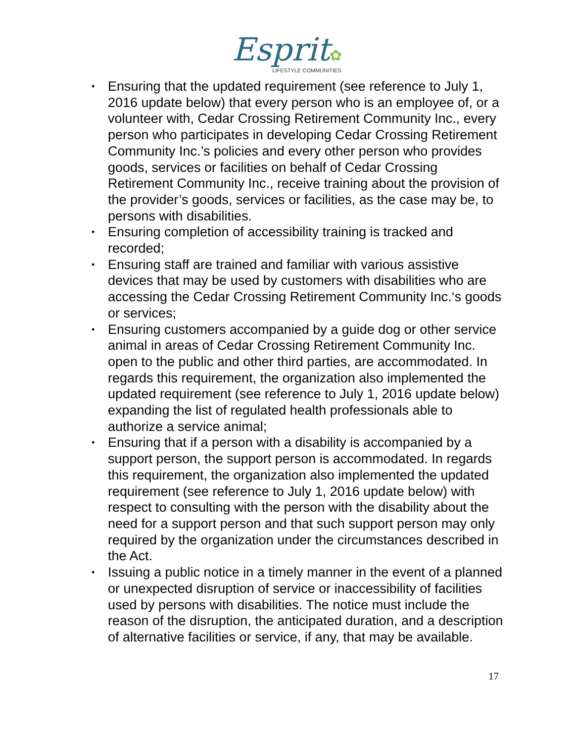Esprit✿
LIFESTYLE COMMUNITIES
• Ensuring that the updated requirement (see reference to July 1, 2016 update below) that every person who is an employee of, or a volunteer with, Cedar Crossing Retirement Community Inc., every person who participates in developing Cedar Crossing Retirement Community Inc.’s policies and every other person who provides goods, services or facilities on behalf of Cedar Crossing Retirement Community Inc., receive training about the provision of the provider’s goods, services or facilities, as the case may be, to persons with disabilities.
• Ensuring completion of accessibility training is tracked and recorded;
• Ensuring staff are trained and familiar with various assistive devices that may be used by customers with disabilities who are accessing the Cedar Crossing Retirement Community Inc.‘s goods or services;
• Ensuring customers accompanied by a guide dog or other service animal in areas of Cedar Crossing Retirement Community Inc. open to the public and other third parties, are accommodated. In regards this requirement, the organization also implemented the updated requirement (see reference to July 1, 2016 update below) expanding the list of regulated health professionals able to authorize a service animal;
• Ensuring that if a person with a disability is accompanied by a support person, the support person is accommodated. In regards this requirement, the organization also implemented the updated requirement (see reference to July 1, 2016 update below) with respect to consulting with the person with the disability about the need for a support person and that such support person may only required by the organization under the circumstances described in the Act.
• Issuing a public notice in a timely manner in the event of a planned or unexpected disruption of service or inaccessibility of facilities used by persons with disabilities. The notice must include the reason of the disruption, the anticipated duration, and a description of alternative facilities or service, if any, that may be available.
17